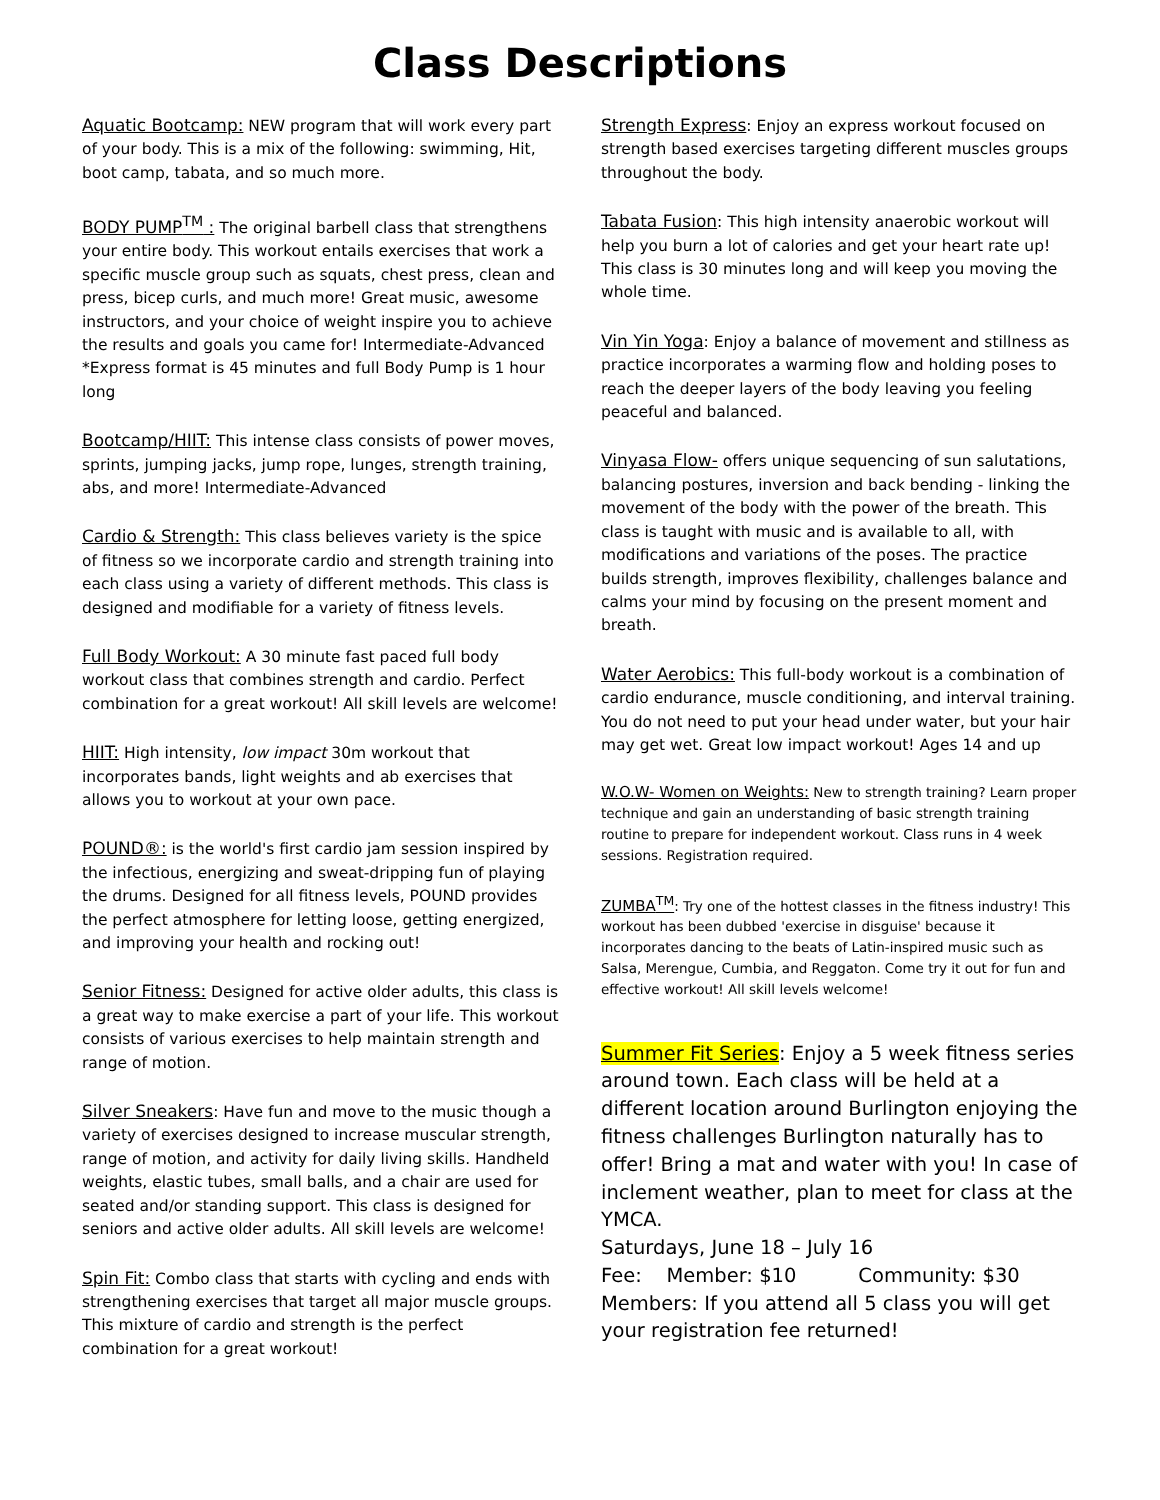Class Descriptions
Aquatic Bootcamp: NEW program that will work every part of your body. This is a mix of the following: swimming, Hit, boot camp, tabata, and so much more.
BODY PUMP<sup>TM</sup> : The original barbell class that strengthens your entire body. This workout entails exercises that work a specific muscle group such as squats, chest press, clean and press, bicep curls, and much more! Great music, awesome instructors, and your choice of weight inspire you to achieve the results and goals you came for! Intermediate-Advanced
*Express format is 45 minutes and full Body Pump is 1 hour long
Bootcamp/HIIT: This intense class consists of power moves, sprints, jumping jacks, jump rope, lunges, strength training, abs, and more! Intermediate-Advanced
Cardio & Strength: This class believes variety is the spice of fitness so we incorporate cardio and strength training into each class using a variety of different methods. This class is designed and modifiable for a variety of fitness levels.
Full Body Workout: A 30 minute fast paced full body workout class that combines strength and cardio. Perfect combination for a great workout! All skill levels are welcome!
HIIT: High intensity, low impact 30m workout that incorporates bands, light weights and ab exercises that allows you to workout at your own pace.
POUND®: is the world's first cardio jam session inspired by the infectious, energizing and sweat-dripping fun of playing the drums. Designed for all fitness levels, POUND provides the perfect atmosphere for letting loose, getting energized, and improving your health and rocking out!
Senior Fitness: Designed for active older adults, this class is a great way to make exercise a part of your life. This workout consists of various exercises to help maintain strength and range of motion.
Silver Sneakers: Have fun and move to the music though a variety of exercises designed to increase muscular strength, range of motion, and activity for daily living skills. Handheld weights, elastic tubes, small balls, and a chair are used for seated and/or standing support. This class is designed for seniors and active older adults. All skill levels are welcome!
Spin Fit: Combo class that starts with cycling and ends with strengthening exercises that target all major muscle groups. This mixture of cardio and strength is the perfect combination for a great workout!
Strength Express: Enjoy an express workout focused on strength based exercises targeting different muscles groups throughout the body.
Tabata Fusion: This high intensity anaerobic workout will help you burn a lot of calories and get your heart rate up! This class is 30 minutes long and will keep you moving the whole time.
Vin Yin Yoga: Enjoy a balance of movement and stillness as practice incorporates a warming flow and holding poses to reach the deeper layers of the body leaving you feeling peaceful and balanced.
Vinyasa Flow- offers unique sequencing of sun salutations, balancing postures, inversion and back bending - linking the movement of the body with the power of the breath. This class is taught with music and is available to all, with modifications and variations of the poses. The practice builds strength, improves flexibility, challenges balance and calms your mind by focusing on the present moment and breath.
Water Aerobics: This full-body workout is a combination of cardio endurance, muscle conditioning, and interval training. You do not need to put your head under water, but your hair may get wet. Great low impact workout! Ages 14 and up
W.O.W- Women on Weights: New to strength training? Learn proper technique and gain an understanding of basic strength training routine to prepare for independent workout. Class runs in 4 week sessions. Registration required.
ZUMBA<sup>TM</sup>: Try one of the hottest classes in the fitness industry! This workout has been dubbed 'exercise in disguise' because it incorporates dancing to the beats of Latin-inspired music such as Salsa, Merengue, Cumbia, and Reggaton. Come try it out for fun and effective workout! All skill levels welcome!
Summer Fit Series: Enjoy a 5 week fitness series around town. Each class will be held at a different location around Burlington enjoying the fitness challenges Burlington naturally has to offer! Bring a mat and water with you! In case of inclement weather, plan to meet for class at the YMCA.
Saturdays, June 18 – July 16
Fee: Member: $10 Community: $30
Members: If you attend all 5 class you will get your registration fee returned!